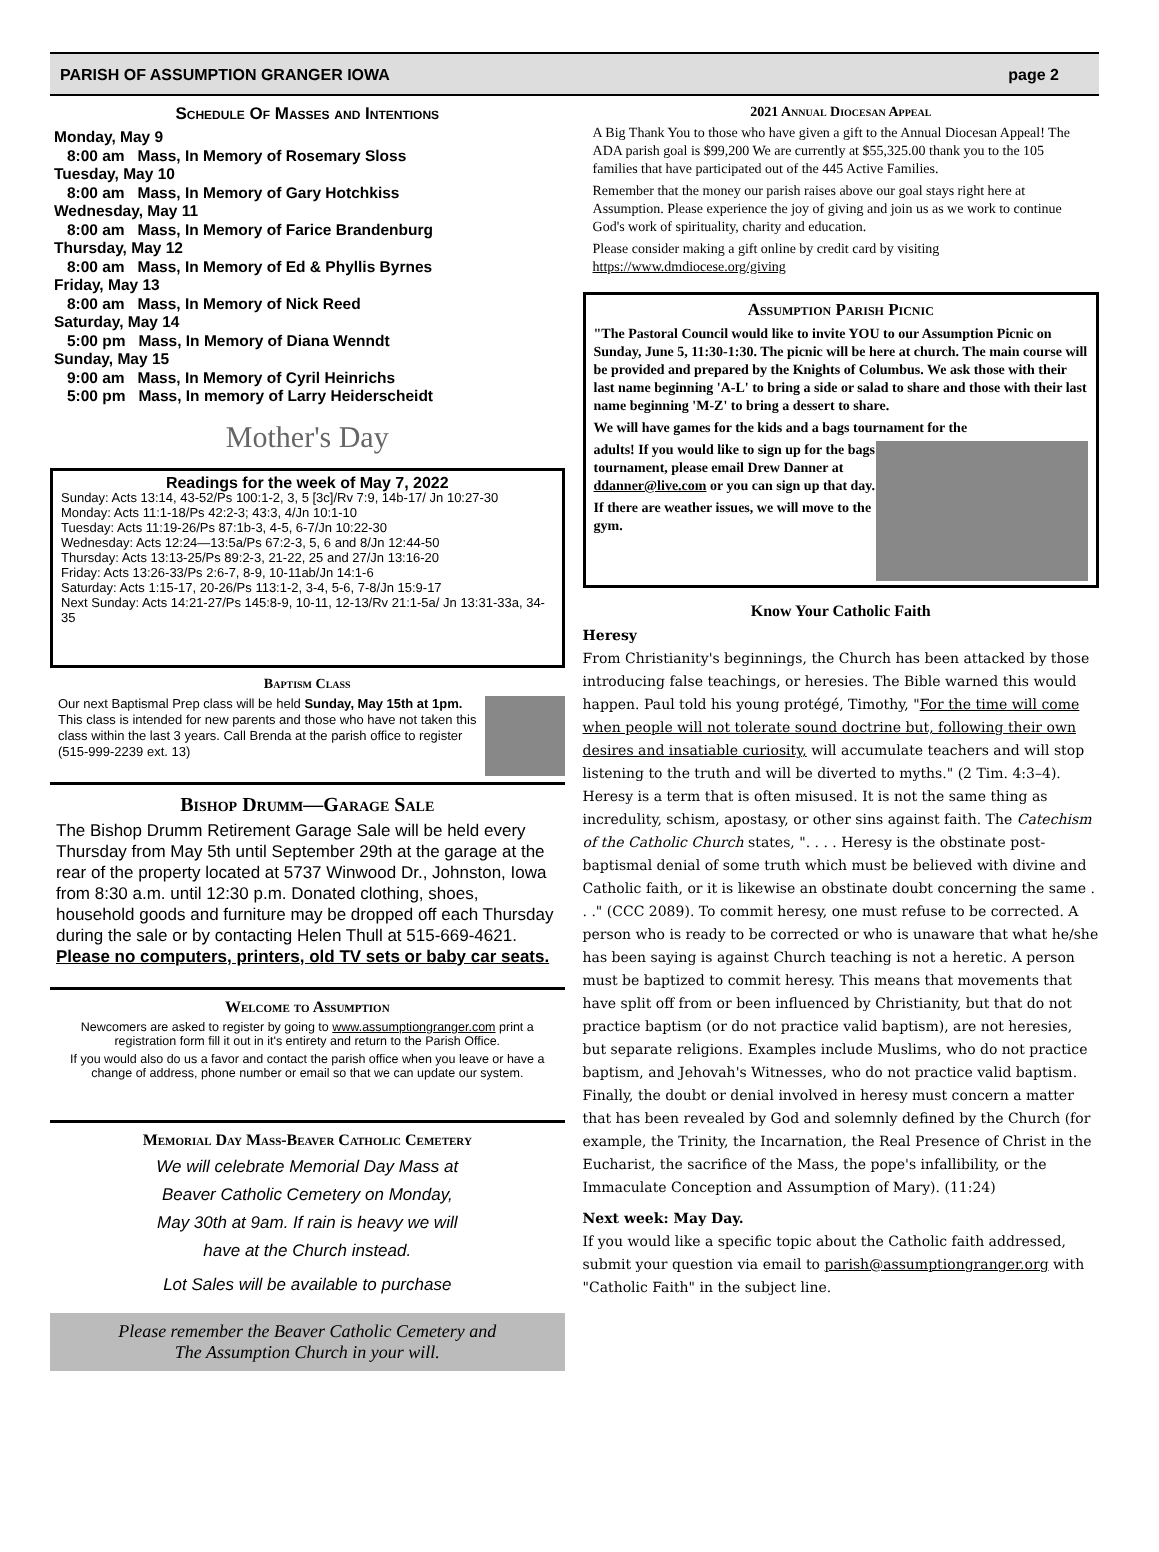PARISH OF ASSUMPTION GRANGER IOWA page 2
Schedule Of Masses and Intentions
Monday, May 9
8:00 am Mass, In Memory of Rosemary Sloss
Tuesday, May 10
8:00 am Mass, In Memory of Gary Hotchkiss
Wednesday, May 11
8:00 am Mass, In Memory of Farice Brandenburg
Thursday, May 12
8:00 am Mass, In Memory of Ed & Phyllis Byrnes
Friday, May 13
8:00 am Mass, In Memory of Nick Reed
Saturday, May 14
5:00 pm Mass, In Memory of Diana Wenndt
Sunday, May 15
9:00 am Mass, In Memory of Cyril Heinrichs
5:00 pm Mass, In memory of Larry Heiderscheidt
Mother's Day
Readings for the week of May 7, 2022
Sunday: Acts 13:14, 43-52/Ps 100:1-2, 3, 5 [3c]/Rv 7:9, 14b-17/ Jn 10:27-30
Monday: Acts 11:1-18/Ps 42:2-3; 43:3, 4/Jn 10:1-10
Tuesday: Acts 11:19-26/Ps 87:1b-3, 4-5, 6-7/Jn 10:22-30
Wednesday: Acts 12:24—13:5a/Ps 67:2-3, 5, 6 and 8/Jn 12:44-50
Thursday: Acts 13:13-25/Ps 89:2-3, 21-22, 25 and 27/Jn 13:16-20
Friday: Acts 13:26-33/Ps 2:6-7, 8-9, 10-11ab/Jn 14:1-6
Saturday: Acts 1:15-17, 20-26/Ps 113:1-2, 3-4, 5-6, 7-8/Jn 15:9-17
Next Sunday: Acts 14:21-27/Ps 145:8-9, 10-11, 12-13/Rv 21:1-5a/ Jn 13:31-33a, 34-35
Baptism Class
Our next Baptismal Prep class will be held Sunday, May 15th at 1pm. This class is intended for new parents and those who have not taken this class within the last 3 years. Call Brenda at the parish office to register (515-999-2239 ext. 13)
Bishop Drumm—Garage Sale
The Bishop Drumm Retirement Garage Sale will be held every Thursday from May 5th until September 29th at the garage at the rear of the property located at 5737 Winwood Dr., Johnston, Iowa from 8:30 a.m. until 12:30 p.m. Donated clothing, shoes, household goods and furniture may be dropped off each Thursday during the sale or by contacting Helen Thull at 515-669-4621. Please no computers, printers, old TV sets or baby car seats.
Welcome to Assumption
Newcomers are asked to register by going to www.assumptiongranger.com print a registration form fill it out in it's entirety and return to the Parish Office.
If you would also do us a favor and contact the parish office when you leave or have a change of address, phone number or email so that we can update our system.
Memorial Day Mass-Beaver Catholic Cemetery
We will celebrate Memorial Day Mass at
Beaver Catholic Cemetery on Monday,
May 30th at 9am. If rain is heavy we will
have at the Church instead.
Lot Sales will be available to purchase
Please remember the Beaver Catholic Cemetery and
The Assumption Church in your will.
2021 Annual Diocesan Appeal
A Big Thank You to those who have given a gift to the Annual Diocesan Appeal! The ADA parish goal is $99,200 We are currently at $55,325.00 thank you to the 105 families that have participated out of the 445 Active Families.
Remember that the money our parish raises above our goal stays right here at Assumption. Please experience the joy of giving and join us as we work to continue God's work of spirituality, charity and education.
Please consider making a gift online by credit card by visiting https://www.dmdiocese.org/giving
Assumption Parish Picnic
"The Pastoral Council would like to invite YOU to our Assumption Picnic on Sunday, June 5, 11:30-1:30. The picnic will be here at church. The main course will be provided and prepared by the Knights of Columbus. We ask those with their last name beginning 'A-L' to bring a side or salad to share and those with their last name beginning 'M-Z' to bring a dessert to share.
We will have games for the kids and a bags tournament for the
adults! If you would like to sign up for the bags tournament, please email Drew Danner at ddanner@live.com or you can sign up that day.
If there are weather issues, we will move to the gym.
Know Your Catholic Faith
Heresy
From Christianity's beginnings, the Church has been attacked by those introducing false teachings, or heresies. The Bible warned this would happen. Paul told his young protégé, Timothy, "For the time will come when people will not tolerate sound doctrine but, following their own desires and insatiable curiosity, will accumulate teachers and will stop listening to the truth and will be diverted to myths." (2 Tim. 4:3–4). Heresy is a term that is often misused. It is not the same thing as incredulity, schism, apostasy, or other sins against faith. The Catechism of the Catholic Church states, ". . . . Heresy is the obstinate post-baptismal denial of some truth which must be believed with divine and Catholic faith, or it is likewise an obstinate doubt concerning the same . . ." (CCC 2089). To commit heresy, one must refuse to be corrected. A person who is ready to be corrected or who is unaware that what he/she has been saying is against Church teaching is not a heretic. A person must be baptized to commit heresy. This means that movements that have split off from or been influenced by Christianity, but that do not practice baptism (or do not practice valid baptism), are not heresies, but separate religions. Examples include Muslims, who do not practice baptism, and Jehovah's Witnesses, who do not practice valid baptism. Finally, the doubt or denial involved in heresy must concern a matter that has been revealed by God and solemnly defined by the Church (for example, the Trinity, the Incarnation, the Real Presence of Christ in the Eucharist, the sacrifice of the Mass, the pope's infallibility, or the Immaculate Conception and Assumption of Mary). (11:24)
Next week: May Day.
If you would like a specific topic about the Catholic faith addressed, submit your question via email to parish@assumptiongranger.org with "Catholic Faith" in the subject line.